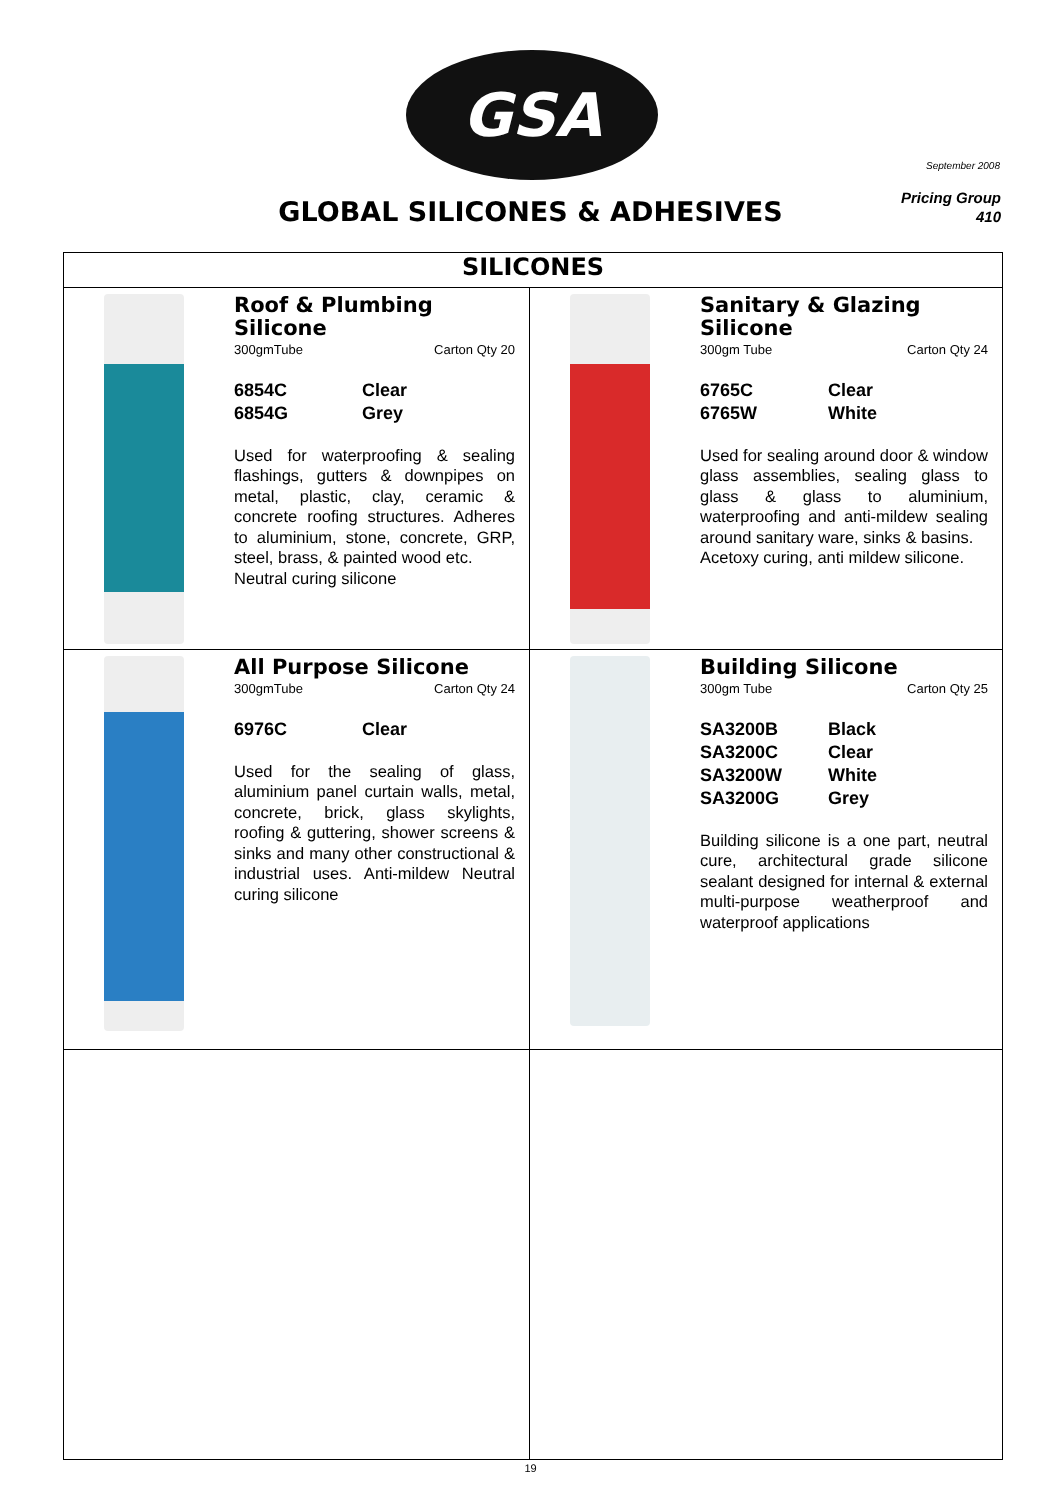GSA
September 2008
Pricing Group
410
GLOBAL SILICONES & ADHESIVES
| SILICONES | |
| --- | --- |
| Roof & Plumbing Silicone 300gmTube Carton Qty 20 6854C Clear 6854G Grey Used for waterproofing & sealing flashings, gutters & downpipes on metal, plastic, clay, ceramic & concrete roofing structures. Adheres to aluminium, stone, concrete, GRP, steel, brass, & painted wood etc. Neutral curing silicone | Sanitary & Glazing Silicone 300gm Tube Carton Qty 24 6765C Clear 6765W White Used for sealing around door & window glass assemblies, sealing glass to glass & glass to aluminium, waterproofing and anti-mildew sealing around sanitary ware, sinks & basins. Acetoxy curing, anti mildew silicone. |
| All Purpose Silicone 300gmTube Carton Qty 24 6976C Clear Used for the sealing of glass, aluminium panel curtain walls, metal, concrete, brick, glass skylights, roofing & guttering, shower screens & sinks and many other constructional & industrial uses. Anti-mildew Neutral curing silicone | Building Silicone 300gm Tube Carton Qty 25 SA3200B Black SA3200C Clear SA3200W White SA3200G Grey Building silicone is a one part, neutral cure, architectural grade silicone sealant designed for internal & external multi-purpose weatherproof and waterproof applications |
19